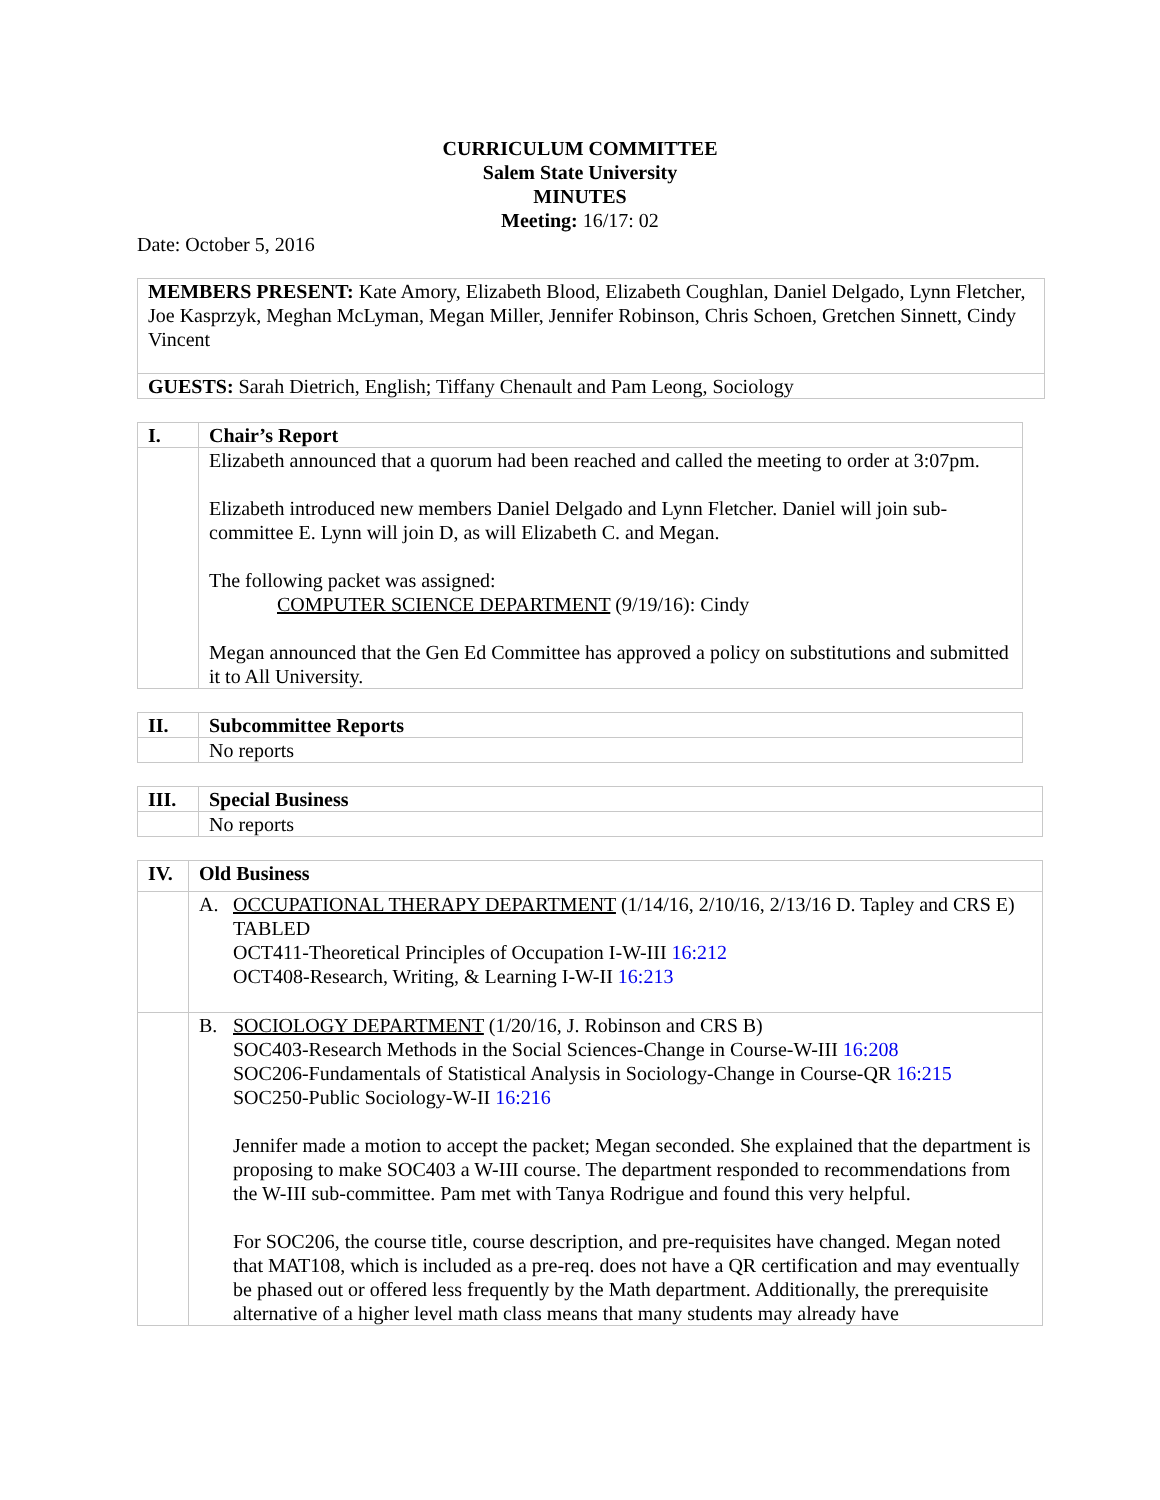CURRICULUM COMMITTEE
Salem State University
MINUTES
Meeting: 16/17: 02
Date: October 5, 2016
| MEMBERS PRESENT: Kate Amory, Elizabeth Blood, Elizabeth Coughlan, Daniel Delgado, Lynn Fletcher, Joe Kasprzyk, Meghan McLyman, Megan Miller, Jennifer Robinson, Chris Schoen, Gretchen Sinnett, Cindy Vincent |
| GUESTS: Sarah Dietrich, English; Tiffany Chenault and Pam Leong, Sociology |
| I. | Chair’s Report |
| | Elizabeth announced that a quorum had been reached and called the meeting to order at 3:07pm. Elizabeth introduced new members Daniel Delgado and Lynn Fletcher. Daniel will join sub-committee E. Lynn will join D, as will Elizabeth C. and Megan. The following packet was assigned: COMPUTER SCIENCE DEPARTMENT (9/19/16): Cindy Megan announced that the Gen Ed Committee has approved a policy on substitutions and submitted it to All University. |
| II. | Subcommittee Reports |
| | No reports |
| III. | Special Business |
| | No reports |
| IV. | Old Business |
| | A. OCCUPATIONAL THERAPY DEPARTMENT (1/14/16, 2/10/16, 2/13/16 D. Tapley and CRS E) TABLED OCT411-Theoretical Principles of Occupation I-W-III 16:212 OCT408-Research, Writing, & Learning I-W-II 16:213 |
| | B. SOCIOLOGY DEPARTMENT (1/20/16, J. Robinson and CRS B) SOC403-Research Methods in the Social Sciences-Change in Course-W-III 16:208 SOC206-Fundamentals of Statistical Analysis in Sociology-Change in Course-QR 16:215 SOC250-Public Sociology-W-II 16:216 Jennifer made a motion to accept the packet; Megan seconded. She explained that the department is proposing to make SOC403 a W-III course. The department responded to recommendations from the W-III sub-committee. Pam met with Tanya Rodrigue and found this very helpful. For SOC206, the course title, course description, and pre-requisites have changed. Megan noted that MAT108, which is included as a pre-req. does not have a QR certification and may eventually be phased out or offered less frequently by the Math department. Additionally, the prerequisite alternative of a higher level math class means that many students may already have |